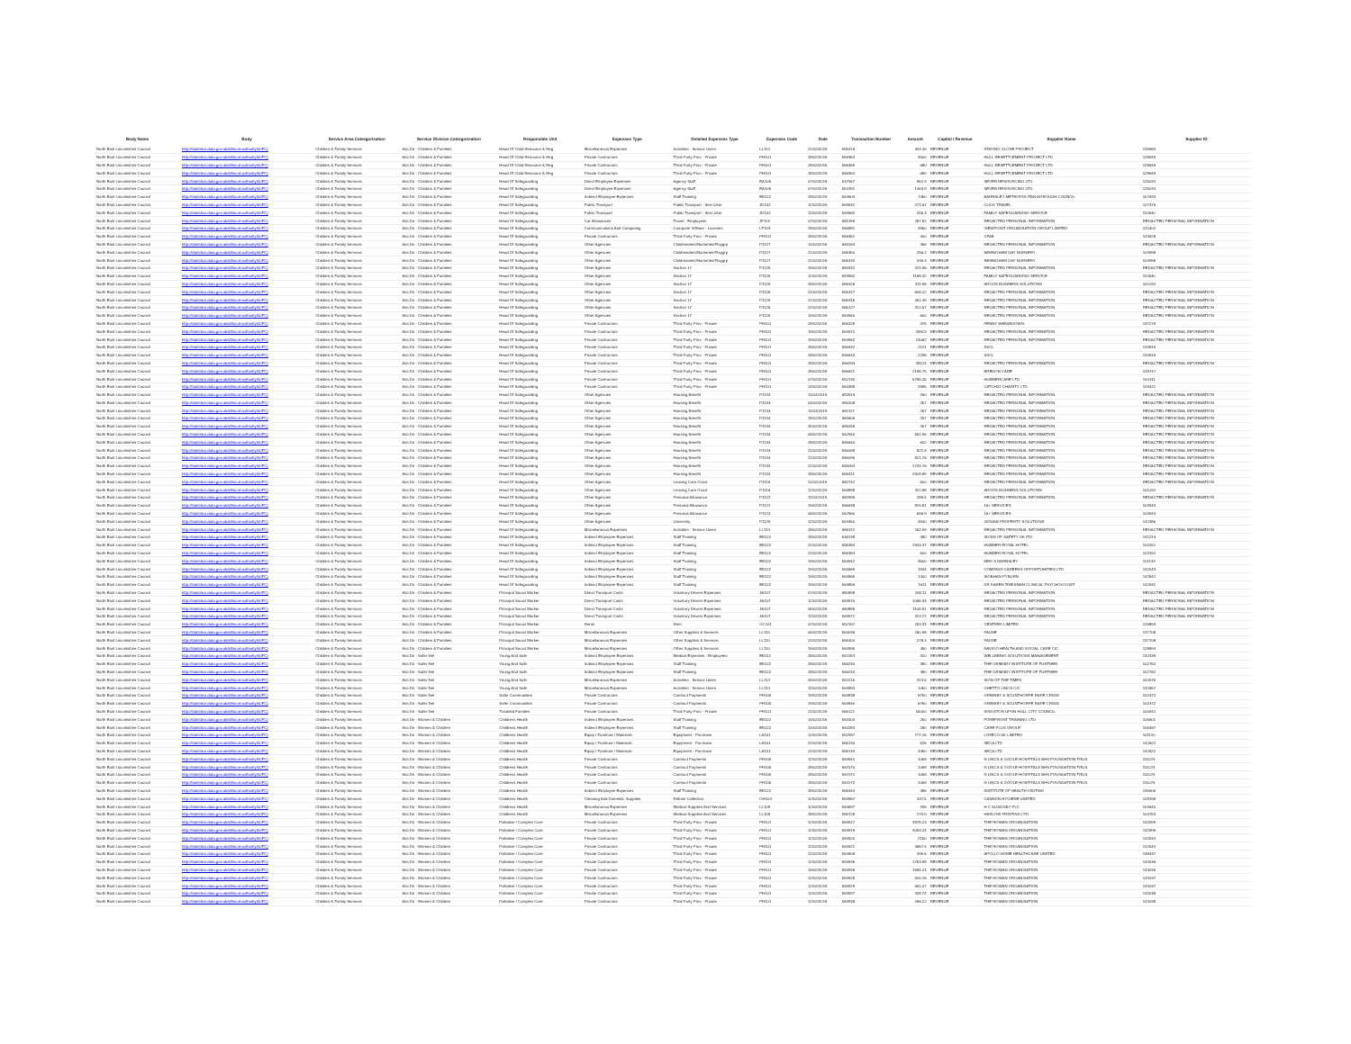| Body Name | Body | Service Area Catergorisation | Service Division Catergorisation | Responsible Unit | Expenses Type | Detailed Expenses Type | Expenses Code | Date | Transaction Number | Amount | Capital / Revenue | Supplier Name | Supplier ID |
| --- | --- | --- | --- | --- | --- | --- | --- | --- | --- | --- | --- | --- | --- |
| North East Lincolnshire Council | http://statistics.data.gov.uk/id/local-authority/00FC) | Children & Family Services | Ass Dir - Children & Families | Head Of Child Resource & Reg | Miscellaneous Expenses | Activities - Service Users | LL114 | 21/02/2019 | 555416 | 303.46 | REVENUE | STAYING CLOSE PROJECT | 139684 |
| North East Lincolnshire Council | http://statistics.data.gov.uk/id/local-authority/00FC) | Children & Family Services | Ass Dir - Children & Families | Head Of Child Resource & Reg | Private Contractors | Third Party Prov - Private | PH101 | 28/02/2019 | 556353 | 4500 | REVENUE | HULL RESETTLEMENT PROJECT LTD | 128649 |
| North East Lincolnshire Council | http://statistics.data.gov.uk/id/local-authority/00FC) | Children & Family Services | Ass Dir - Children & Families | Head Of Child Resource & Reg | Private Contractors | Third Party Prov - Private | PH101 | 28/02/2019 | 556355 | 680 | REVENUE | HULL RESETTLEMENT PROJECT LTD | 128649 |
| North East Lincolnshire Council | http://statistics.data.gov.uk/id/local-authority/00FC) | Children & Family Services | Ass Dir - Children & Families | Head Of Child Resource & Reg | Private Contractors | Third Party Prov - Private | PH101 | 28/02/2019 | 556354 | 680 | REVENUE | HULL RESETTLEMENT PROJECT LTD | 128649 |
| North East Lincolnshire Council | http://statistics.data.gov.uk/id/local-authority/00FC) | Children & Family Services | Ass Dir - Children & Families | Head Of Safeguarding | Direct Employee Expenses | Agency Staff | EA105 | 07/02/2019 | 547967 | 952.9 | REVENUE | SEVEN RESOURCING LTD | 125034 |
| North East Lincolnshire Council | http://statistics.data.gov.uk/id/local-authority/00FC) | Children & Family Services | Ass Dir - Children & Families | Head Of Safeguarding | Direct Employee Expenses | Agency Staff | EA105 | 07/02/2019 | 552391 | 1463.9 | REVENUE | SEVEN RESOURCING LTD | 125034 |
| North East Lincolnshire Council | http://statistics.data.gov.uk/id/local-authority/00FC) | Children & Family Services | Ass Dir - Children & Families | Head Of Safeguarding | Indirect Employee Expenses | Staff Training | EB122 | 28/02/2019 | 554903 | 7450 | REVENUE | BARNSLEY METROPOLITAN BOROUGH COUNCIL | 107633 |
| North East Lincolnshire Council | http://statistics.data.gov.uk/id/local-authority/00FC) | Children & Family Services | Ass Dir - Children & Families | Head Of Safeguarding | Public Transport | Public Transport - Serv User | JD102 | 12/02/2019 | 553631 | 273.67 | REVENUE | CLICK TRAVEL | 127476 |
| North East Lincolnshire Council | http://statistics.data.gov.uk/id/local-authority/00FC) | Children & Family Services | Ass Dir - Children & Families | Head Of Safeguarding | Public Transport | Public Transport - Serv User | JD102 | 12/02/2019 | 553962 | 255.3 | REVENUE | FAMILY SAFEGUARDING SERVICE | 110640 |
| North East Lincolnshire Council | http://statistics.data.gov.uk/id/local-authority/00FC) | Children & Family Services | Ass Dir - Children & Families | Head Of Safeguarding | Car Allowances | Travel - Employees | JF101 | 07/02/2019 | 681258 | 287.82 | REVENUE | REDACTED PERSONAL INFORMATION | REDACTED PERSONAL INFORMATION |
| North East Lincolnshire Council | http://statistics.data.gov.uk/id/local-authority/00FC) | Children & Family Services | Ass Dir - Children & Families | Head Of Safeguarding | Communications And Computing | Computer S/Ware - Licenses | LF103 | 28/02/2019 | 555891 | 4950 | REVENUE | VIEWPOINT ORGANISATION GROUP LIMITED | 120402 |
| North East Lincolnshire Council | http://statistics.data.gov.uk/id/local-authority/00FC) | Children & Family Services | Ass Dir - Children & Families | Head Of Safeguarding | Private Contractors | Third Party Prov - Private | PH101 | 28/02/2019 | 556351 | 400 | REVENUE | CFAB | 143626 |
| North East Lincolnshire Council | http://statistics.data.gov.uk/id/local-authority/00FC) | Children & Family Services | Ass Dir - Children & Families | Head Of Safeguarding | Other Agencies | Childminders/Nurseries/Playgrp | PJ127 | 14/02/2019 | 684164 | 356 | REVENUE | REDACTED PERSONAL INFORMATION | REDACTED PERSONAL INFORMATION |
| North East Lincolnshire Council | http://statistics.data.gov.uk/id/local-authority/00FC) | Children & Family Services | Ass Dir - Children & Families | Head Of Safeguarding | Other Agencies | Childminders/Nurseries/Playgrp | PJ127 | 21/02/2019 | 555350 | 256.2 | REVENUE | IMMINGHAM DAY NURSERY | 103998 |
| North East Lincolnshire Council | http://statistics.data.gov.uk/id/local-authority/00FC) | Children & Family Services | Ass Dir - Children & Families | Head Of Safeguarding | Other Agencies | Childminders/Nurseries/Playgrp | PJ127 | 21/02/2019 | 555333 | 436.3 | REVENUE | IMMINGHAM DAY NURSERY | 103998 |
| North East Lincolnshire Council | http://statistics.data.gov.uk/id/local-authority/00FC) | Children & Family Services | Ass Dir - Children & Families | Head Of Safeguarding | Other Agencies | Section 17 | PJ125 | 19/02/2019 | 684332 | 374.96 | REVENUE | REDACTED PERSONAL INFORMATION | REDACTED PERSONAL INFORMATION |
| North East Lincolnshire Council | http://statistics.data.gov.uk/id/local-authority/00FC) | Children & Family Services | Ass Dir - Children & Families | Head Of Safeguarding | Other Agencies | Section 17 | PJ125 | 12/02/2019 | 553962 | 1168.42 | REVENUE | FAMILY SAFEGUARDING SERVICE | 110640 |
| North East Lincolnshire Council | http://statistics.data.gov.uk/id/local-authority/00FC) | Children & Family Services | Ass Dir - Children & Families | Head Of Safeguarding | Other Agencies | Section 17 | PJ125 | 28/02/2019 | 555326 | 311.98 | REVENUE | ARGOS BUSINESS SOLUTIONS | 101032 |
| North East Lincolnshire Council | http://statistics.data.gov.uk/id/local-authority/00FC) | Children & Family Services | Ass Dir - Children & Families | Head Of Safeguarding | Other Agencies | Section 17 | PJ125 | 21/02/2019 | 555317 | 608.22 | REVENUE | REDACTED PERSONAL INFORMATION | REDACTED PERSONAL INFORMATION |
| North East Lincolnshire Council | http://statistics.data.gov.uk/id/local-authority/00FC) | Children & Family Services | Ass Dir - Children & Families | Head Of Safeguarding | Other Agencies | Section 17 | PJ125 | 21/02/2019 | 555315 | 451.49 | REVENUE | REDACTED PERSONAL INFORMATION | REDACTED PERSONAL INFORMATION |
| North East Lincolnshire Council | http://statistics.data.gov.uk/id/local-authority/00FC) | Children & Family Services | Ass Dir - Children & Families | Head Of Safeguarding | Other Agencies | Section 17 | PJ125 | 21/02/2019 | 555127 | 312.57 | REVENUE | REDACTED PERSONAL INFORMATION | REDACTED PERSONAL INFORMATION |
| North East Lincolnshire Council | http://statistics.data.gov.uk/id/local-authority/00FC) | Children & Family Services | Ass Dir - Children & Families | Head Of Safeguarding | Other Agencies | Section 17 | PJ125 | 19/02/2019 | 554960 | 600 | REVENUE | REDACTED PERSONAL INFORMATION | REDACTED PERSONAL INFORMATION |
| North East Lincolnshire Council | http://statistics.data.gov.uk/id/local-authority/00FC) | Children & Family Services | Ass Dir - Children & Families | Head Of Safeguarding | Private Contractors | Third Party Prov - Private | PH101 | 28/02/2019 | 555428 | 375 | REVENUE | PENNY SHEARDOWN | 137279 |
| North East Lincolnshire Council | http://statistics.data.gov.uk/id/local-authority/00FC) | Children & Family Services | Ass Dir - Children & Families | Head Of Safeguarding | Private Contractors | Third Party Prov - Private | PH101 | 19/02/2019 | 554972 | 28923 | REVENUE | REDACTED PERSONAL INFORMATION | REDACTED PERSONAL INFORMATION |
| North East Lincolnshire Council | http://statistics.data.gov.uk/id/local-authority/00FC) | Children & Family Services | Ass Dir - Children & Families | Head Of Safeguarding | Private Contractors | Third Party Prov - Private | PH101 | 19/02/2019 | 554962 | 13062 | REVENUE | REDACTED PERSONAL INFORMATION | REDACTED PERSONAL INFORMATION |
| North East Lincolnshire Council | http://statistics.data.gov.uk/id/local-authority/00FC) | Children & Family Services | Ass Dir - Children & Families | Head Of Safeguarding | Private Contractors | Third Party Prov - Private | PH101 | 28/02/2019 | 555632 | 2101 | REVENUE | SSCL | 134915 |
| North East Lincolnshire Council | http://statistics.data.gov.uk/id/local-authority/00FC) | Children & Family Services | Ass Dir - Children & Families | Head Of Safeguarding | Private Contractors | Third Party Prov - Private | PH101 | 28/02/2019 | 555633 | 2298 | REVENUE | SSCL | 134915 |
| North East Lincolnshire Council | http://statistics.data.gov.uk/id/local-authority/00FC) | Children & Family Services | Ass Dir - Children & Families | Head Of Safeguarding | Private Contractors | Third Party Prov - Private | PH101 | 28/02/2019 | 556294 | 28124 | REVENUE | REDACTED PERSONAL INFORMATION | REDACTED PERSONAL INFORMATION |
| North East Lincolnshire Council | http://statistics.data.gov.uk/id/local-authority/00FC) | Children & Family Services | Ass Dir - Children & Families | Head Of Safeguarding | Private Contractors | Third Party Prov - Private | PH101 | 28/02/2019 | 555621 | 2198.75 | REVENUE | BREDON CARE | 128747 |
| North East Lincolnshire Council | http://statistics.data.gov.uk/id/local-authority/00FC) | Children & Family Services | Ass Dir - Children & Families | Head Of Safeguarding | Private Contractors | Third Party Prov - Private | PH101 | 07/02/2019 | 552130 | 5795.25 | REVENUE | HUMBERCARE LTD | 100311 |
| North East Lincolnshire Council | http://statistics.data.gov.uk/id/local-authority/00FC) | Children & Family Services | Ass Dir - Children & Families | Head Of Safeguarding | Private Contractors | Third Party Prov - Private | PH101 | 14/02/2019 | 554388 | 2995 | REVENUE | CATCH22 CHARITY LTD | 109421 |
| North East Lincolnshire Council | http://statistics.data.gov.uk/id/local-authority/00FC) | Children & Family Services | Ass Dir - Children & Families | Head Of Safeguarding | Other Agencies | Housing Benefit | PJ134 | 11/02/2019 | 682519 | 260 | REVENUE | REDACTED PERSONAL INFORMATION | REDACTED PERSONAL INFORMATION |
| North East Lincolnshire Council | http://statistics.data.gov.uk/id/local-authority/00FC) | Children & Family Services | Ass Dir - Children & Families | Head Of Safeguarding | Other Agencies | Housing Benefit | PJ134 | 04/02/2019 | 680208 | 257 | REVENUE | REDACTED PERSONAL INFORMATION | REDACTED PERSONAL INFORMATION |
| North East Lincolnshire Council | http://statistics.data.gov.uk/id/local-authority/00FC) | Children & Family Services | Ass Dir - Children & Families | Head Of Safeguarding | Other Agencies | Housing Benefit | PJ134 | 11/02/2019 | 682117 | 257 | REVENUE | REDACTED PERSONAL INFORMATION | REDACTED PERSONAL INFORMATION |
| North East Lincolnshire Council | http://statistics.data.gov.uk/id/local-authority/00FC) | Children & Family Services | Ass Dir - Children & Families | Head Of Safeguarding | Other Agencies | Housing Benefit | PJ134 | 18/02/2019 | 684606 | 257 | REVENUE | REDACTED PERSONAL INFORMATION | REDACTED PERSONAL INFORMATION |
| North East Lincolnshire Council | http://statistics.data.gov.uk/id/local-authority/00FC) | Children & Family Services | Ass Dir - Children & Families | Head Of Safeguarding | Other Agencies | Housing Benefit | PJ134 | 25/02/2019 | 686255 | 257 | REVENUE | REDACTED PERSONAL INFORMATION | REDACTED PERSONAL INFORMATION |
| North East Lincolnshire Council | http://statistics.data.gov.uk/id/local-authority/00FC) | Children & Family Services | Ass Dir - Children & Families | Head Of Safeguarding | Other Agencies | Housing Benefit | PJ134 | 05/02/2019 | 552940 | 551.96 | REVENUE | REDACTED PERSONAL INFORMATION | REDACTED PERSONAL INFORMATION |
| North East Lincolnshire Council | http://statistics.data.gov.uk/id/local-authority/00FC) | Children & Family Services | Ass Dir - Children & Families | Head Of Safeguarding | Other Agencies | Housing Benefit | PJ134 | 28/02/2019 | 555640 | 620 | REVENUE | REDACTED PERSONAL INFORMATION | REDACTED PERSONAL INFORMATION |
| North East Lincolnshire Council | http://statistics.data.gov.uk/id/local-authority/00FC) | Children & Family Services | Ass Dir - Children & Families | Head Of Safeguarding | Other Agencies | Housing Benefit | PJ134 | 21/02/2019 | 555098 | 821.8 | REVENUE | REDACTED PERSONAL INFORMATION | REDACTED PERSONAL INFORMATION |
| North East Lincolnshire Council | http://statistics.data.gov.uk/id/local-authority/00FC) | Children & Family Services | Ass Dir - Children & Families | Head Of Safeguarding | Other Agencies | Housing Benefit | PJ134 | 21/02/2019 | 555095 | 821.76 | REVENUE | REDACTED PERSONAL INFORMATION | REDACTED PERSONAL INFORMATION |
| North East Lincolnshire Council | http://statistics.data.gov.uk/id/local-authority/00FC) | Children & Family Services | Ass Dir - Children & Families | Head Of Safeguarding | Other Agencies | Housing Benefit | PJ134 | 21/02/2019 | 555094 | 1744.76 | REVENUE | REDACTED PERSONAL INFORMATION | REDACTED PERSONAL INFORMATION |
| North East Lincolnshire Council | http://statistics.data.gov.uk/id/local-authority/00FC) | Children & Family Services | Ass Dir - Children & Families | Head Of Safeguarding | Other Agencies | Housing Benefit | PJ134 | 28/02/2019 | 555411 | 2618.89 | REVENUE | REDACTED PERSONAL INFORMATION | REDACTED PERSONAL INFORMATION |
| North East Lincolnshire Council | http://statistics.data.gov.uk/id/local-authority/00FC) | Children & Family Services | Ass Dir - Children & Families | Head Of Safeguarding | Other Agencies | Leaving Care Grant | PJ116 | 11/02/2019 | 682742 | 500 | REVENUE | REDACTED PERSONAL INFORMATION | REDACTED PERSONAL INFORMATION |
| North East Lincolnshire Council | http://statistics.data.gov.uk/id/local-authority/00FC) | Children & Family Services | Ass Dir - Children & Families | Head Of Safeguarding | Other Agencies | Leaving Care Grant | PJ116 | 12/02/2019 | 553898 | 312.98 | REVENUE | ARGOS BUSINESS SOLUTIONS | 101032 |
| North East Lincolnshire Council | http://statistics.data.gov.uk/id/local-authority/00FC) | Children & Family Services | Ass Dir - Children & Families | Head Of Safeguarding | Other Agencies | Personal Allowance | PJ122 | 11/02/2019 | 682995 | 289.5 | REVENUE | REDACTED PERSONAL INFORMATION | REDACTED PERSONAL INFORMATION |
| North East Lincolnshire Council | http://statistics.data.gov.uk/id/local-authority/00FC) | Children & Family Services | Ass Dir - Children & Families | Head Of Safeguarding | Other Agencies | Personal Allowance | PJ122 | 19/02/2019 | 555638 | 819.81 | REVENUE | 16+ SERVICES | 103943 |
| North East Lincolnshire Council | http://statistics.data.gov.uk/id/local-authority/00FC) | Children & Family Services | Ass Dir - Children & Families | Head Of Safeguarding | Other Agencies | Personal Allowance | PJ122 | 05/02/2019 | 552960 | 586.9 | REVENUE | 16+ SERVICES | 103943 |
| North East Lincolnshire Council | http://statistics.data.gov.uk/id/local-authority/00FC) | Children & Family Services | Ass Dir - Children & Families | Head Of Safeguarding | Other Agencies | University | PJ129 | 12/02/2019 | 553450 | 4940 | REVENUE | JIGSAW PROPERTY SOLUTIONS | 142486 |
| North East Lincolnshire Council | http://statistics.data.gov.uk/id/local-authority/00FC) | Children & Family Services | Ass Dir - Children & Families | Head Of Safeguarding | Miscellaneous Expenses | Activities - Service Users | LL114 | 28/02/2019 | 686113 | 262.99 | REVENUE | REDACTED PERSONAL INFORMATION | REDACTED PERSONAL INFORMATION |
| North East Lincolnshire Council | http://statistics.data.gov.uk/id/local-authority/00FC) | Children & Family Services | Ass Dir - Children & Families | Head Of Safeguarding | Indirect Employee Expenses | Staff Training | EB122 | 28/02/2019 | 546138 | 480 | REVENUE | SIGNS OF SAFETY UK ITD | 141214 |
| North East Lincolnshire Council | http://statistics.data.gov.uk/id/local-authority/00FC) | Children & Family Services | Ass Dir - Children & Families | Head Of Safeguarding | Indirect Employee Expenses | Staff Training | EB122 | 21/02/2019 | 555384 | 2943.37 | REVENUE | HUMBER ROYAL HOTEL | 103151 |
| North East Lincolnshire Council | http://statistics.data.gov.uk/id/local-authority/00FC) | Children & Family Services | Ass Dir - Children & Families | Head Of Safeguarding | Indirect Employee Expenses | Staff Training | EB122 | 21/02/2019 | 555384 | 500 | REVENUE | HUMBER ROYAL HOTEL | 103151 |
| North East Lincolnshire Council | http://statistics.data.gov.uk/id/local-authority/00FC) | Children & Family Services | Ass Dir - Children & Families | Head Of Safeguarding | Indirect Employee Expenses | Staff Training | EB122 | 19/02/2019 | 554942 | 4500 | REVENUE | MRS S BARNSLEY | 101143 |
| North East Lincolnshire Council | http://statistics.data.gov.uk/id/local-authority/00FC) | Children & Family Services | Ass Dir - Children & Families | Head Of Safeguarding | Indirect Employee Expenses | Staff Training | EB122 | 19/02/2019 | 554969 | 1944 | REVENUE | COMPASS CAREERS OPPORTUNITIES LTD | 142043 |
| North East Lincolnshire Council | http://statistics.data.gov.uk/id/local-authority/00FC) | Children & Family Services | Ass Dir - Children & Families | Head Of Safeguarding | Indirect Employee Expenses | Staff Training | EB122 | 19/02/2019 | 554865 | 1400 | REVENUE | SIOBHAN PYBURN | 142542 |
| North East Lincolnshire Council | http://statistics.data.gov.uk/id/local-authority/00FC) | Children & Family Services | Ass Dir - Children & Families | Head Of Safeguarding | Indirect Employee Expenses | Staff Training | EB122 | 19/02/2019 | 554856 | 1611 | REVENUE | DR KAREN TREISMAN CLINICAL PSYCHOLOGIST | 142631 |
| North East Lincolnshire Council | http://statistics.data.gov.uk/id/local-authority/00FC) | Children & Family Services | Ass Dir - Children & Families | Principal Social Worker | Direct Transport Costs | Voluntary Drivers Expenses | JA107 | 07/02/2019 | 680898 | 263.11 | REVENUE | REDACTED PERSONAL INFORMATION | REDACTED PERSONAL INFORMATION |
| North East Lincolnshire Council | http://statistics.data.gov.uk/id/local-authority/00FC) | Children & Family Services | Ass Dir - Children & Families | Principal Social Worker | Direct Transport Costs | Voluntary Drivers Expenses | JA107 | 12/02/2019 | 553970 | 1065.94 | REVENUE | REDACTED PERSONAL INFORMATION | REDACTED PERSONAL INFORMATION |
| North East Lincolnshire Council | http://statistics.data.gov.uk/id/local-authority/00FC) | Children & Family Services | Ass Dir - Children & Families | Principal Social Worker | Direct Transport Costs | Voluntary Drivers Expenses | JA107 | 05/02/2019 | 680895 | 1108.51 | REVENUE | REDACTED PERSONAL INFORMATION | REDACTED PERSONAL INFORMATION |
| North East Lincolnshire Council | http://statistics.data.gov.uk/id/local-authority/00FC) | Children & Family Services | Ass Dir - Children & Families | Principal Social Worker | Direct Transport Costs | Voluntary Drivers Expenses | JA107 | 12/02/2019 | 553971 | 313.72 | REVENUE | REDACTED PERSONAL INFORMATION | REDACTED PERSONAL INFORMATION |
| North East Lincolnshire Council | http://statistics.data.gov.uk/id/local-authority/00FC) | Children & Family Services | Ass Dir - Children & Families | Principal Social Worker | Rents | Rent | GC101 | 07/02/2019 | 552197 | 253.33 | REVENUE | CENTREX LIMITED | 126893 |
| North East Lincolnshire Council | http://statistics.data.gov.uk/id/local-authority/00FC) | Children & Family Services | Ass Dir - Children & Families | Principal Social Worker | Miscellaneous Expenses | Other Supplies & Services | LL110 | 05/02/2019 | 553036 | 260.98 | REVENUE | PAUSE | 137708 |
| North East Lincolnshire Council | http://statistics.data.gov.uk/id/local-authority/00FC) | Children & Family Services | Ass Dir - Children & Families | Principal Social Worker | Miscellaneous Expenses | Other Supplies & Services | LL110 | 21/02/2019 | 555400 | 278.3 | REVENUE | PAUSE | 137708 |
| North East Lincolnshire Council | http://statistics.data.gov.uk/id/local-authority/00FC) | Children & Family Services | Ass Dir - Children & Families | Principal Social Worker | Miscellaneous Expenses | Other Supplies & Services | LL110 | 19/02/2019 | 554995 | 450 | REVENUE | NAVIGO HEALTH AND SOCIAL CARE CIC | 128894 |
| North East Lincolnshire Council | http://statistics.data.gov.uk/id/local-authority/00FC) | Children & Family Services | Ass Dir - Safer Nel | Young And Safe | Indirect Employee Expenses | Medical Expenses - Employees | EB112 | 28/02/2019 | 557053 | 320 | REVENUE | WELLBEING SOLUTIONS MANAGEMENT | 132439 |
| North East Lincolnshire Council | http://statistics.data.gov.uk/id/local-authority/00FC) | Children & Family Services | Ass Dir - Safer Nel | Young And Safe | Indirect Employee Expenses | Staff Training | EB122 | 28/02/2019 | 556240 | 380 | REVENUE | THE GRIMSBY INSTITUTE OF FURTHER | 102762 |
| North East Lincolnshire Council | http://statistics.data.gov.uk/id/local-authority/00FC) | Children & Family Services | Ass Dir - Safer Nel | Young And Safe | Indirect Employee Expenses | Staff Training | EB122 | 28/02/2019 | 556244 | 380 | REVENUE | THE GRIMSBY INSTITUTE OF FURTHER | 102762 |
| North East Lincolnshire Council | http://statistics.data.gov.uk/id/local-authority/00FC) | Children & Family Services | Ass Dir - Safer Nel | Young And Safe | Miscellaneous Expenses | Activities - Service Users | LL114 | 05/02/2019 | 552215 | 313.5 | REVENUE | SIGN OF THE TIMES | 100575 |
| North East Lincolnshire Council | http://statistics.data.gov.uk/id/local-authority/00FC) | Children & Family Services | Ass Dir - Safer Nel | Young And Safe | Miscellaneous Expenses | Activities - Service Users | LL114 | 12/02/2019 | 553894 | 1050 | REVENUE | GHETTO LINCS CIC | 142657 |
| North East Lincolnshire Council | http://statistics.data.gov.uk/id/local-authority/00FC) | Children & Family Services | Ass Dir - Safer Nel | Safer Communities | Private Contractors | Contract Payments | PH105 | 19/02/2019 | 554838 | 6750 | REVENUE | GRIMSBY & SCUNTHORPE RAPE CRISIS | 102472 |
| North East Lincolnshire Council | http://statistics.data.gov.uk/id/local-authority/00FC) | Children & Family Services | Ass Dir - Safer Nel | Safer Communities | Private Contractors | Contract Payments | PH105 | 19/02/2019 | 554840 | 6750 | REVENUE | GRIMSBY & SCUNTHORPE RAPE CRISIS | 102472 |
| North East Lincolnshire Council | http://statistics.data.gov.uk/id/local-authority/00FC) | Children & Family Services | Ass Dir - Safer Nel | Troubled Families | Private Contractors | Third Party Prov - Private | PH101 | 21/02/2019 | 555121 | 15000 | REVENUE | KINGSTON UPON HULL CITY COUNCIL | 100941 |
| North East Lincolnshire Council | http://statistics.data.gov.uk/id/local-authority/00FC) | Children & Family Services | Ass Dir - Women & Children | Childrens Health | Indirect Employee Expenses | Staff Training | EB122 | 14/02/2019 | 554303 | 250 | REVENUE | FOREFRONT TRAINING LTD | 105601 |
| North East Lincolnshire Council | http://statistics.data.gov.uk/id/local-authority/00FC) | Children & Family Services | Ass Dir - Women & Children | Childrens Health | Indirect Employee Expenses | Staff Training | EB122 | 14/02/2019 | 554283 | 280 | REVENUE | CARE PLUS GROUP | 106467 |
| North East Lincolnshire Council | http://statistics.data.gov.uk/id/local-authority/00FC) | Children & Family Services | Ass Dir - Women & Children | Childrens Health | Equip / Furniture / Materials | Equipment - Purchase | LA101 | 12/02/2019 | 552997 | 777.26 | REVENUE | LYRECO UK LIMITED | 101120 |
| North East Lincolnshire Council | http://statistics.data.gov.uk/id/local-authority/00FC) | Children & Family Services | Ass Dir - Women & Children | Childrens Health | Equip / Furniture / Materials | Equipment - Purchase | LA101 | 21/02/2019 | 555134 | 525 | REVENUE | SECA LTD | 142622 |
| North East Lincolnshire Council | http://statistics.data.gov.uk/id/local-authority/00FC) | Children & Family Services | Ass Dir - Women & Children | Childrens Health | Equip / Furniture / Materials | Equipment - Purchase | LA101 | 21/02/2019 | 555134 | 3450 | REVENUE | SECA LTD | 142622 |
| North East Lincolnshire Council | http://statistics.data.gov.uk/id/local-authority/00FC) | Children & Family Services | Ass Dir - Women & Children | Childrens Health | Private Contractors | Contract Payments | PH105 | 12/02/2019 | 553941 | 1058 | REVENUE | N LINCS & GOOLE HOSPITALS NHS FOUNDATION TRUS | 111074 |
| North East Lincolnshire Council | http://statistics.data.gov.uk/id/local-authority/00FC) | Children & Family Services | Ass Dir - Women & Children | Childrens Health | Private Contractors | Contract Payments | PH105 | 28/02/2019 | 557070 | 1058 | REVENUE | N LINCS & GOOLE HOSPITALS NHS FOUNDATION TRUS | 111074 |
| North East Lincolnshire Council | http://statistics.data.gov.uk/id/local-authority/00FC) | Children & Family Services | Ass Dir - Women & Children | Childrens Health | Private Contractors | Contract Payments | PH105 | 28/02/2019 | 557071 | 1058 | REVENUE | N LINCS & GOOLE HOSPITALS NHS FOUNDATION TRUS | 111074 |
| North East Lincolnshire Council | http://statistics.data.gov.uk/id/local-authority/00FC) | Children & Family Services | Ass Dir - Women & Children | Childrens Health | Private Contractors | Contract Payments | PH105 | 28/02/2019 | 557072 | 1058 | REVENUE | N LINCS & GOOLE HOSPITALS NHS FOUNDATION TRUS | 111074 |
| North East Lincolnshire Council | http://statistics.data.gov.uk/id/local-authority/00FC) | Children & Family Services | Ass Dir - Women & Children | Childrens Health | Indirect Employee Expenses | Staff Training | EB122 | 28/02/2019 | 555444 | 385 | REVENUE | INSTITUTE OF HEALTH VISITING | 135605 |
| North East Lincolnshire Council | http://statistics.data.gov.uk/id/local-authority/00FC) | Children & Family Services | Ass Dir - Women & Children | Childrens Health | Cleaning And Domestic Supplies | Refuse Collection | GH104 | 12/02/2019 | 553967 | 437.5 | REVENUE | CANNON HYGIENE LIMITED | 128198 |
| North East Lincolnshire Council | http://statistics.data.gov.uk/id/local-authority/00FC) | Children & Family Services | Ass Dir - Women & Children | Childrens Health | Miscellaneous Expenses | Medical Supplies And Services | LL109 | 12/02/2019 | 553597 | 336 | REVENUE | H C SLINGSBY PLC | 103640 |
| North East Lincolnshire Council | http://statistics.data.gov.uk/id/local-authority/00FC) | Children & Family Services | Ass Dir - Women & Children | Childrens Health | Miscellaneous Expenses | Medical Supplies And Services | LL109 | 28/02/2019 | 555728 | 279.9 | REVENUE | HARLOW PRINTING LTD | 104753 |
| North East Lincolnshire Council | http://statistics.data.gov.uk/id/local-authority/00FC) | Children & Family Services | Ass Dir - Women & Children | Palliative / Complex Care | Private Contractors | Third Party Prov - Private | PH101 | 12/02/2019 | 553927 | 3978.23 | REVENUE | THE ROWAN ORGANISATION | 142599 |
| North East Lincolnshire Council | http://statistics.data.gov.uk/id/local-authority/00FC) | Children & Family Services | Ass Dir - Women & Children | Palliative / Complex Care | Private Contractors | Third Party Prov - Private | PH101 | 12/02/2019 | 553919 | 3093.24 | REVENUE | THE ROWAN ORGANISATION | 142599 |
| North East Lincolnshire Council | http://statistics.data.gov.uk/id/local-authority/00FC) | Children & Family Services | Ass Dir - Women & Children | Palliative / Complex Care | Private Contractors | Third Party Prov - Private | PH101 | 12/02/2019 | 553920 | 2150 | REVENUE | THE ROWAN ORGANISATION | 142544 |
| North East Lincolnshire Council | http://statistics.data.gov.uk/id/local-authority/00FC) | Children & Family Services | Ass Dir - Women & Children | Palliative / Complex Care | Private Contractors | Third Party Prov - Private | PH101 | 12/02/2019 | 553921 | 3687.5 | REVENUE | THE ROWAN ORGANISATION | 142544 |
| North East Lincolnshire Council | http://statistics.data.gov.uk/id/local-authority/00FC) | Children & Family Services | Ass Dir - Women & Children | Palliative / Complex Care | Private Contractors | Third Party Prov - Private | PH101 | 21/02/2019 | 554908 | 499.5 | REVENUE | APOLLO HOME HEALTHCARE LIMITED | 138437 |
| North East Lincolnshire Council | http://statistics.data.gov.uk/id/local-authority/00FC) | Children & Family Services | Ass Dir - Women & Children | Palliative / Complex Care | Private Contractors | Third Party Prov - Private | PH101 | 12/02/2019 | 553935 | 1753.98 | REVENUE | THE ROWAN ORGANISATION | 143036 |
| North East Lincolnshire Council | http://statistics.data.gov.uk/id/local-authority/00FC) | Children & Family Services | Ass Dir - Women & Children | Palliative / Complex Care | Private Contractors | Third Party Prov - Private | PH101 | 19/02/2019 | 553936 | 1584.24 | REVENUE | THE ROWAN ORGANISATION | 143036 |
| North East Lincolnshire Council | http://statistics.data.gov.uk/id/local-authority/00FC) | Children & Family Services | Ass Dir - Women & Children | Palliative / Complex Care | Private Contractors | Third Party Prov - Private | PH101 | 12/02/2019 | 553928 | 615.16 | REVENUE | THE ROWAN ORGANISATION | 143037 |
| North East Lincolnshire Council | http://statistics.data.gov.uk/id/local-authority/00FC) | Children & Family Services | Ass Dir - Women & Children | Palliative / Complex Care | Private Contractors | Third Party Prov - Private | PH101 | 12/02/2019 | 553929 | 661.07 | REVENUE | THE ROWAN ORGANISATION | 143037 |
| North East Lincolnshire Council | http://statistics.data.gov.uk/id/local-authority/00FC) | Children & Family Services | Ass Dir - Women & Children | Palliative / Complex Care | Private Contractors | Third Party Prov - Private | PH101 | 12/02/2019 | 553937 | 328.74 | REVENUE | THE ROWAN ORGANISATION | 143038 |
| North East Lincolnshire Council | http://statistics.data.gov.uk/id/local-authority/00FC) | Children & Family Services | Ass Dir - Women & Children | Palliative / Complex Care | Private Contractors | Third Party Prov - Private | PH101 | 12/02/2019 | 553938 | 266.12 | REVENUE | THE ROWAN ORGANISATION | 143038 |